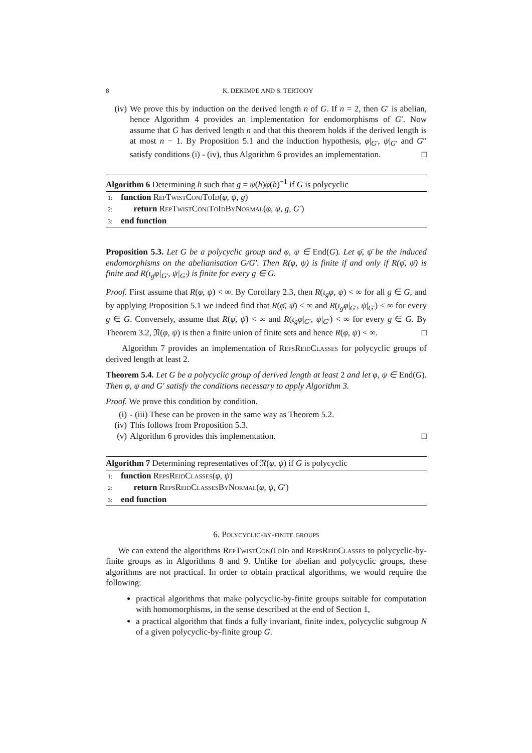8 K. DEKIMPE AND S. TERTOOY
(iv) We prove this by induction on the derived length n of G. If n = 2, then G′ is abelian, hence Algorithm 4 provides an implementation for endomorphisms of G′. Now assume that G has derived length n and that this theorem holds if the derived length is at most n − 1. By Proposition 5.1 and the induction hypothesis, φ|<sub>G′</sub>, ψ|<sub>G′</sub> and G′′ satisfy conditions (i) - (iv), thus Algorithm 6 provides an implementation. □
Algorithm 6 Determining h such that g = ψ(h)φ(h)<sup>−1</sup> if G is polycyclic
1: function RepTwistConjToId(φ, ψ, g)
2: return RepTwistConjToIdByNormal(φ, ψ, g, G′)
3: end function
Proposition 5.3. Let G be a polycyclic group and φ, ψ ∈ End(G). Let φ̄, ψ̄ be the induced endomorphisms on the abelianisation G/G′. Then R(φ, ψ) is finite if and only if R(φ̄, ψ̄) is finite and R(ι<sub>g</sub>φ|<sub>G′</sub>, ψ|<sub>G′</sub>) is finite for every g ∈ G.
Proof. First assume that R(φ, ψ) < ∞. By Corollary 2.3, then R(ι<sub>g</sub>φ, ψ) < ∞ for all g ∈ G, and by applying Proposition 5.1 we indeed find that R(φ̄, ψ̄) < ∞ and R(ι<sub>g</sub>φ|<sub>G′</sub>, ψ|<sub>G′</sub>) < ∞ for every g ∈ G. Conversely, assume that R(φ̄, ψ̄) < ∞ and R(ι<sub>g</sub>φ|<sub>G′</sub>, ψ|<sub>G′</sub>) < ∞ for every g ∈ G. By Theorem 3.2, 𝔑(φ, ψ) is then a finite union of finite sets and hence R(φ, ψ) < ∞. □
Algorithm 7 provides an implementation of RepsReidClasses for polycyclic groups of derived length at least 2.
Theorem 5.4. Let G be a polycyclic group of derived length at least 2 and let φ, ψ ∈ End(G). Then φ, ψ and G′ satisfy the conditions necessary to apply Algorithm 3.
Proof. We prove this condition by condition.
(i) - (iii) These can be proven in the same way as Theorem 5.2.
(iv) This follows from Proposition 5.3.
(v) Algorithm 6 provides this implementation. □
Algorithm 7 Determining representatives of 𝔑(φ, ψ) if G is polycyclic
1: function RepsReidClasses(φ, ψ)
2: return RepsReidClassesByNormal(φ, ψ, G′)
3: end function
6. Polycyclic-by-finite groups
We can extend the algorithms RepTwistConjToId and RepsReidClasses to polycyclic-by-finite groups as in Algorithms 8 and 9. Unlike for abelian and polycyclic groups, these algorithms are not practical. In order to obtain practical algorithms, we would require the following:
practical algorithms that make polycyclic-by-finite groups suitable for computation with homomorphisms, in the sense described at the end of Section 1,
a practical algorithm that finds a fully invariant, finite index, polycyclic subgroup N of a given polycyclic-by-finite group G.